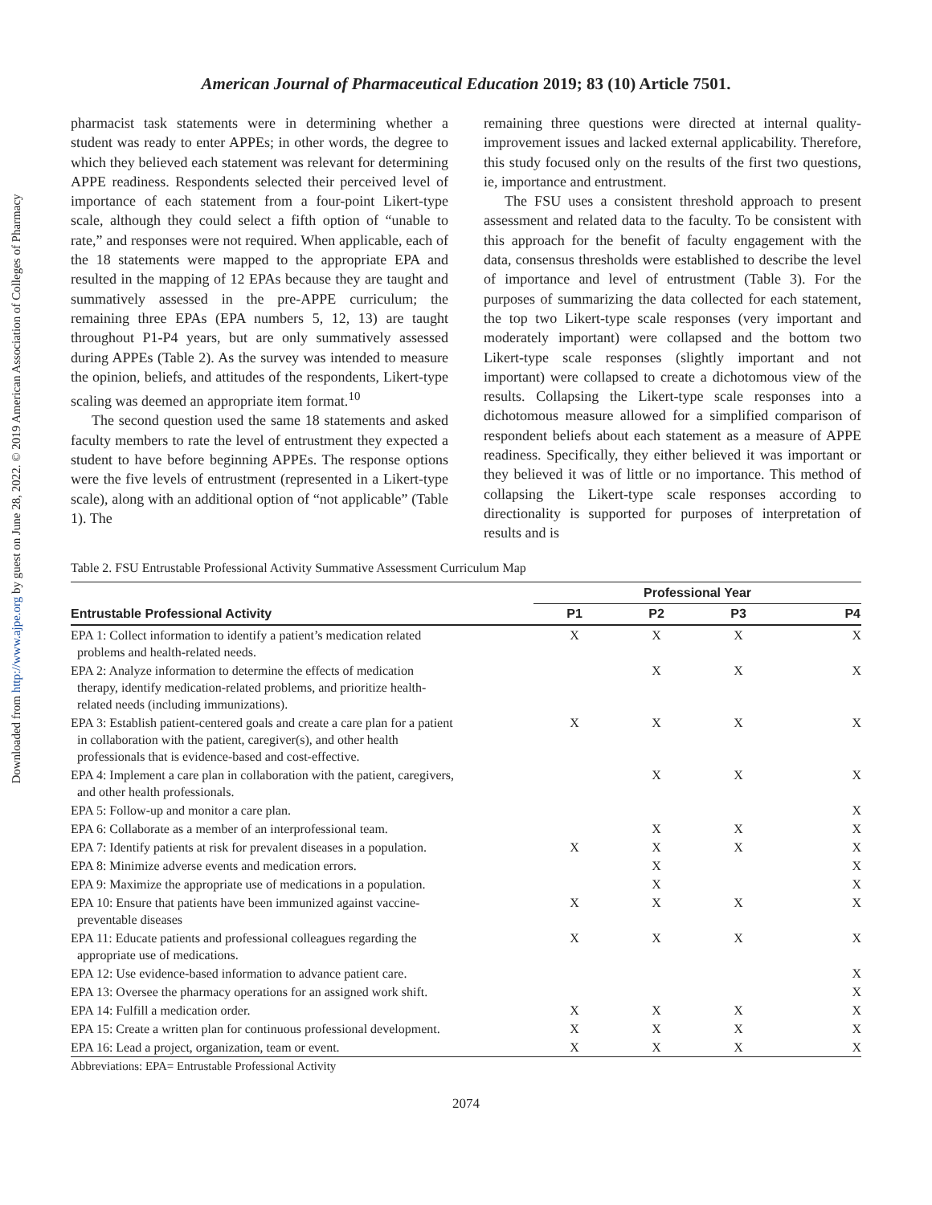Downloaded from http://www.ajpe.org by guest on June 28, 2022. © 2019 American Association of Colleges of Pharmacy
American Journal of Pharmaceutical Education 2019; 83 (10) Article 7501.
pharmacist task statements were in determining whether a student was ready to enter APPEs; in other words, the degree to which they believed each statement was relevant for determining APPE readiness. Respondents selected their perceived level of importance of each statement from a four-point Likert-type scale, although they could select a fifth option of “unable to rate,” and responses were not required. When applicable, each of the 18 statements were mapped to the appropriate EPA and resulted in the mapping of 12 EPAs because they are taught and summatively assessed in the pre-APPE curriculum; the remaining three EPAs (EPA numbers 5, 12, 13) are taught throughout P1-P4 years, but are only summatively assessed during APPEs (Table 2). As the survey was intended to measure the opinion, beliefs, and attitudes of the respondents, Likert-type scaling was deemed an appropriate item format.<sup>10</sup>
The second question used the same 18 statements and asked faculty members to rate the level of entrustment they expected a student to have before beginning APPEs. The response options were the five levels of entrustment (represented in a Likert-type scale), along with an additional option of “not applicable” (Table 1). The
remaining three questions were directed at internal quality-improvement issues and lacked external applicability. Therefore, this study focused only on the results of the first two questions, ie, importance and entrustment.
The FSU uses a consistent threshold approach to present assessment and related data to the faculty. To be consistent with this approach for the benefit of faculty engagement with the data, consensus thresholds were established to describe the level of importance and level of entrustment (Table 3). For the purposes of summarizing the data collected for each statement, the top two Likert-type scale responses (very important and moderately important) were collapsed and the bottom two Likert-type scale responses (slightly important and not important) were collapsed to create a dichotomous view of the results. Collapsing the Likert-type scale responses into a dichotomous measure allowed for a simplified comparison of respondent beliefs about each statement as a measure of APPE readiness. Specifically, they either believed it was important or they believed it was of little or no importance. This method of collapsing the Likert-type scale responses according to directionality is supported for purposes of interpretation of results and is
Table 2. FSU Entrustable Professional Activity Summative Assessment Curriculum Map
| | Professional Year | | | |
| --- | --- | --- | --- | --- |
| Entrustable Professional Activity | P1 | P2 | P3 | P4 |
| EPA 1: Collect information to identify a patient’s medication related problems and health-related needs. | X | X | X | X |
| EPA 2: Analyze information to determine the effects of medication therapy, identify medication-related problems, and prioritize health- related needs (including immunizations). | | X | X | X |
| EPA 3: Establish patient-centered goals and create a care plan for a patient in collaboration with the patient, caregiver(s), and other health professionals that is evidence-based and cost-effective. | X | X | X | X |
| EPA 4: Implement a care plan in collaboration with the patient, caregivers, and other health professionals. | | X | X | X |
| EPA 5: Follow-up and monitor a care plan. | | | | X |
| EPA 6: Collaborate as a member of an interprofessional team. | | X | X | X |
| EPA 7: Identify patients at risk for prevalent diseases in a population. | X | X | X | X |
| EPA 8: Minimize adverse events and medication errors. | | X | | X |
| EPA 9: Maximize the appropriate use of medications in a population. | | X | | X |
| EPA 10: Ensure that patients have been immunized against vaccine- preventable diseases | X | X | X | X |
| EPA 11: Educate patients and professional colleagues regarding the appropriate use of medications. | X | X | X | X |
| EPA 12: Use evidence-based information to advance patient care. | | | | X |
| EPA 13: Oversee the pharmacy operations for an assigned work shift. | | | | X |
| EPA 14: Fulfill a medication order. | X | X | X | X |
| EPA 15: Create a written plan for continuous professional development. | X | X | X | X |
| EPA 16: Lead a project, organization, team or event. | X | X | X | X |
Abbreviations: EPA= Entrustable Professional Activity
2074